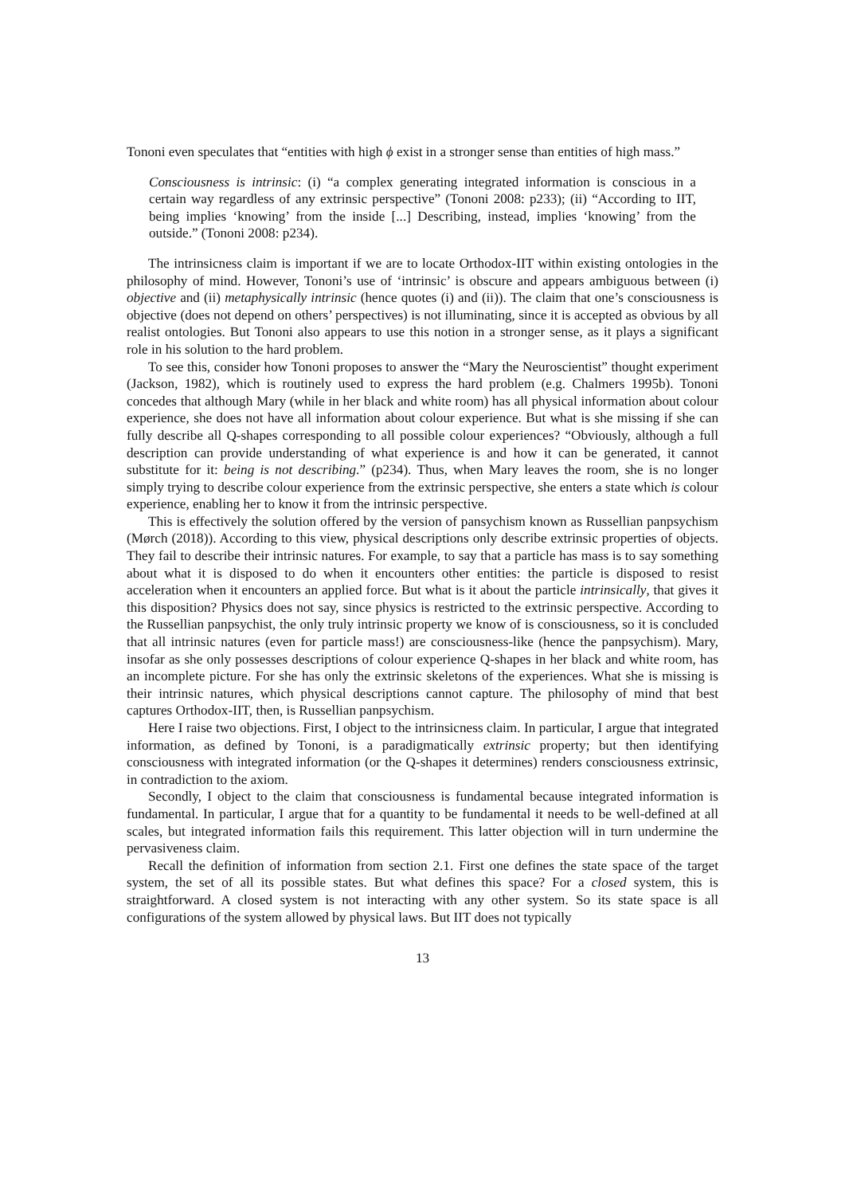Tononi even speculates that “entities with high ϕ exist in a stronger sense than entities of high mass.”
Consciousness is intrinsic: (i) “a complex generating integrated information is conscious in a certain way regardless of any extrinsic perspective” (Tononi 2008: p233); (ii) “According to IIT, being implies ‘knowing’ from the inside [...] Describing, instead, implies ‘knowing’ from the outside.” (Tononi 2008: p234).
The intrinsicness claim is important if we are to locate Orthodox-IIT within existing ontologies in the philosophy of mind. However, Tononi’s use of ‘intrinsic’ is obscure and appears ambiguous between (i) objective and (ii) metaphysically intrinsic (hence quotes (i) and (ii)). The claim that one’s consciousness is objective (does not depend on others’ perspectives) is not illuminating, since it is accepted as obvious by all realist ontologies. But Tononi also appears to use this notion in a stronger sense, as it plays a significant role in his solution to the hard problem.
To see this, consider how Tononi proposes to answer the “Mary the Neuroscientist” thought experiment (Jackson, 1982), which is routinely used to express the hard problem (e.g. Chalmers 1995b). Tononi concedes that although Mary (while in her black and white room) has all physical information about colour experience, she does not have all information about colour experience. But what is she missing if she can fully describe all Q-shapes corresponding to all possible colour experiences? “Obviously, although a full description can provide understanding of what experience is and how it can be generated, it cannot substitute for it: being is not describing.” (p234). Thus, when Mary leaves the room, she is no longer simply trying to describe colour experience from the extrinsic perspective, she enters a state which is colour experience, enabling her to know it from the intrinsic perspective.
This is effectively the solution offered by the version of pansychism known as Russellian panpsychism (Mørch (2018)). According to this view, physical descriptions only describe extrinsic properties of objects. They fail to describe their intrinsic natures. For example, to say that a particle has mass is to say something about what it is disposed to do when it encounters other entities: the particle is disposed to resist acceleration when it encounters an applied force. But what is it about the particle intrinsically, that gives it this disposition? Physics does not say, since physics is restricted to the extrinsic perspective. According to the Russellian panpsychist, the only truly intrinsic property we know of is consciousness, so it is concluded that all intrinsic natures (even for particle mass!) are consciousness-like (hence the panpsychism). Mary, insofar as she only possesses descriptions of colour experience Q-shapes in her black and white room, has an incomplete picture. For she has only the extrinsic skeletons of the experiences. What she is missing is their intrinsic natures, which physical descriptions cannot capture. The philosophy of mind that best captures Orthodox-IIT, then, is Russellian panpsychism.
Here I raise two objections. First, I object to the intrinsicness claim. In particular, I argue that integrated information, as defined by Tononi, is a paradigmatically extrinsic property; but then identifying consciousness with integrated information (or the Q-shapes it determines) renders consciousness extrinsic, in contradiction to the axiom.
Secondly, I object to the claim that consciousness is fundamental because integrated information is fundamental. In particular, I argue that for a quantity to be fundamental it needs to be well-defined at all scales, but integrated information fails this requirement. This latter objection will in turn undermine the pervasiveness claim.
Recall the definition of information from section 2.1. First one defines the state space of the target system, the set of all its possible states. But what defines this space? For a closed system, this is straightforward. A closed system is not interacting with any other system. So its state space is all configurations of the system allowed by physical laws. But IIT does not typically
13